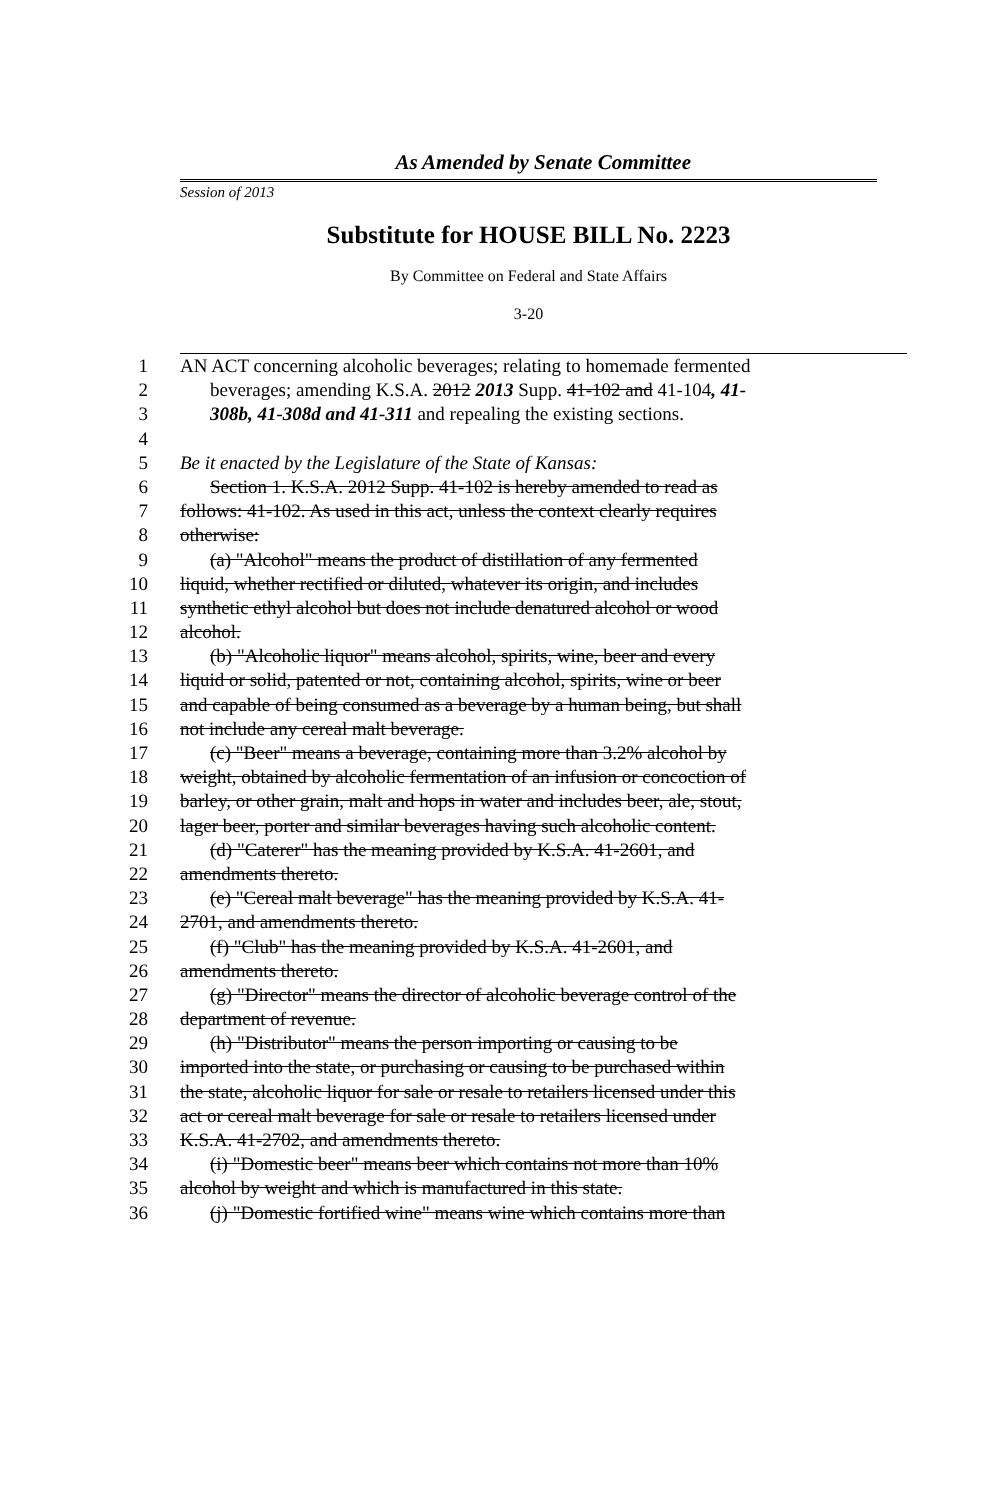As Amended by Senate Committee
Session of 2013
Substitute for HOUSE BILL No. 2223
By Committee on Federal and State Affairs
3-20
| 1 | AN ACT concerning alcoholic beverages; relating to homemade fermented |
| 2 | beverages; amending K.S.A. 2012 2013 Supp. 41-102 and 41-104 , 41- |
| 3 | 308b, 41-308d and 41-311 and repealing the existing sections. |
| 4 | |
| 5 | Be it enacted by the Legislature of the State of Kansas: |
| 6 | Section 1. K.S.A. 2012 Supp. 41-102 is hereby amended to read as |
| 7 | follows: 41-102. As used in this act, unless the context clearly requires |
| 8 | otherwise: |
| 9 | (a) "Alcohol" means the product of distillation of any fermented |
| 10 | liquid, whether rectified or diluted, whatever its origin, and includes |
| 11 | synthetic ethyl alcohol but does not include denatured alcohol or wood |
| 12 | alcohol. |
| 13 | (b) "Alcoholic liquor" means alcohol, spirits, wine, beer and every |
| 14 | liquid or solid, patented or not, containing alcohol, spirits, wine or beer |
| 15 | and capable of being consumed as a beverage by a human being, but shall |
| 16 | not include any cereal malt beverage. |
| 17 | (c) "Beer" means a beverage, containing more than 3.2% alcohol by |
| 18 | weight, obtained by alcoholic fermentation of an infusion or concoction of |
| 19 | barley, or other grain, malt and hops in water and includes beer, ale, stout, |
| 20 | lager beer, porter and similar beverages having such alcoholic content. |
| 21 | (d) "Caterer" has the meaning provided by K.S.A. 41-2601, and |
| 22 | amendments thereto. |
| 23 | (e) "Cereal malt beverage" has the meaning provided by K.S.A. 41- |
| 24 | 2701, and amendments thereto. |
| 25 | (f) "Club" has the meaning provided by K.S.A. 41-2601, and |
| 26 | amendments thereto. |
| 27 | (g) "Director" means the director of alcoholic beverage control of the |
| 28 | department of revenue. |
| 29 | (h) "Distributor" means the person importing or causing to be |
| 30 | imported into the state, or purchasing or causing to be purchased within |
| 31 | the state, alcoholic liquor for sale or resale to retailers licensed under this |
| 32 | act or cereal malt beverage for sale or resale to retailers licensed under |
| 33 | K.S.A. 41-2702, and amendments thereto. |
| 34 | (i) "Domestic beer" means beer which contains not more than 10% |
| 35 | alcohol by weight and which is manufactured in this state. |
| 36 | (j) "Domestic fortified wine" means wine which contains more than |